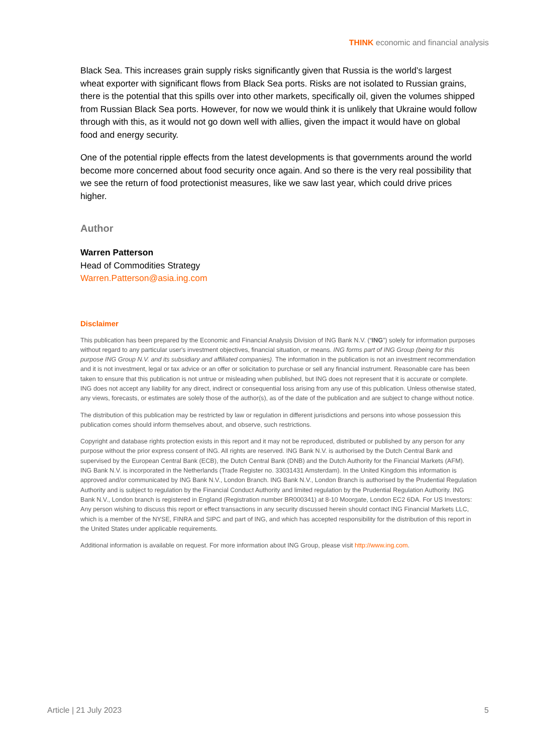THINK economic and financial analysis
Black Sea. This increases grain supply risks significantly given that Russia is the world’s largest wheat exporter with significant flows from Black Sea ports. Risks are not isolated to Russian grains, there is the potential that this spills over into other markets, specifically oil, given the volumes shipped from Russian Black Sea ports. However, for now we would think it is unlikely that Ukraine would follow through with this, as it would not go down well with allies, given the impact it would have on global food and energy security.
One of the potential ripple effects from the latest developments is that governments around the world become more concerned about food security once again. And so there is the very real possibility that we see the return of food protectionist measures, like we saw last year, which could drive prices higher.
Author
Warren Patterson
Head of Commodities Strategy
Warren.Patterson@asia.ing.com
Disclaimer
This publication has been prepared by the Economic and Financial Analysis Division of ING Bank N.V. (“ING”) solely for information purposes without regard to any particular user's investment objectives, financial situation, or means. ING forms part of ING Group (being for this purpose ING Group N.V. and its subsidiary and affiliated companies). The information in the publication is not an investment recommendation and it is not investment, legal or tax advice or an offer or solicitation to purchase or sell any financial instrument. Reasonable care has been taken to ensure that this publication is not untrue or misleading when published, but ING does not represent that it is accurate or complete. ING does not accept any liability for any direct, indirect or consequential loss arising from any use of this publication. Unless otherwise stated, any views, forecasts, or estimates are solely those of the author(s), as of the date of the publication and are subject to change without notice.
The distribution of this publication may be restricted by law or regulation in different jurisdictions and persons into whose possession this publication comes should inform themselves about, and observe, such restrictions.
Copyright and database rights protection exists in this report and it may not be reproduced, distributed or published by any person for any purpose without the prior express consent of ING. All rights are reserved. ING Bank N.V. is authorised by the Dutch Central Bank and supervised by the European Central Bank (ECB), the Dutch Central Bank (DNB) and the Dutch Authority for the Financial Markets (AFM). ING Bank N.V. is incorporated in the Netherlands (Trade Register no. 33031431 Amsterdam). In the United Kingdom this information is approved and/or communicated by ING Bank N.V., London Branch. ING Bank N.V., London Branch is authorised by the Prudential Regulation Authority and is subject to regulation by the Financial Conduct Authority and limited regulation by the Prudential Regulation Authority. ING Bank N.V., London branch is registered in England (Registration number BR000341) at 8-10 Moorgate, London EC2 6DA. For US Investors: Any person wishing to discuss this report or effect transactions in any security discussed herein should contact ING Financial Markets LLC, which is a member of the NYSE, FINRA and SIPC and part of ING, and which has accepted responsibility for the distribution of this report in the United States under applicable requirements.
Additional information is available on request. For more information about ING Group, please visit http://www.ing.com.
Article | 21 July 2023 5